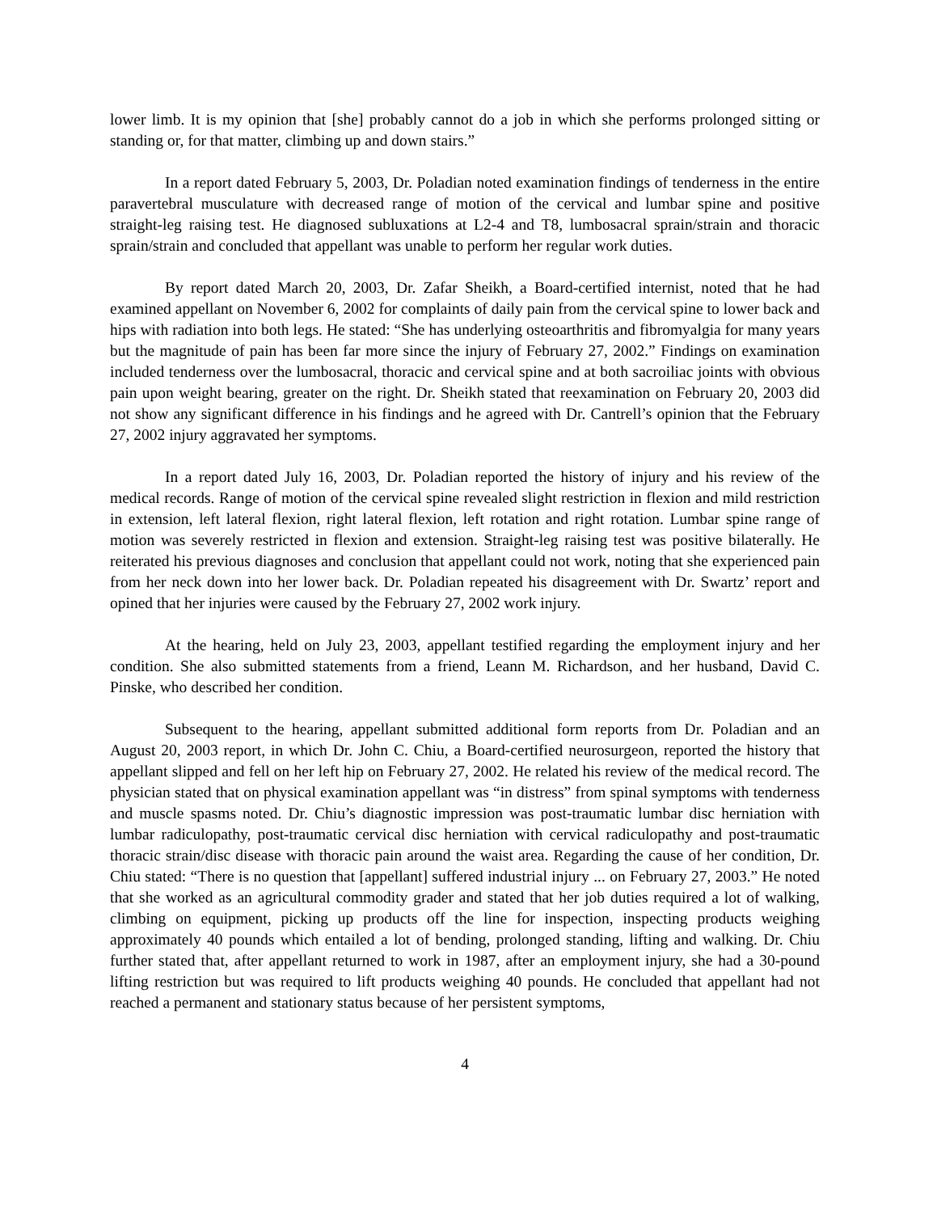lower limb. It is my opinion that [she] probably cannot do a job in which she performs prolonged sitting or standing or, for that matter, climbing up and down stairs.”
In a report dated February 5, 2003, Dr. Poladian noted examination findings of tenderness in the entire paravertebral musculature with decreased range of motion of the cervical and lumbar spine and positive straight-leg raising test. He diagnosed subluxations at L2-4 and T8, lumbosacral sprain/strain and thoracic sprain/strain and concluded that appellant was unable to perform her regular work duties.
By report dated March 20, 2003, Dr. Zafar Sheikh, a Board-certified internist, noted that he had examined appellant on November 6, 2002 for complaints of daily pain from the cervical spine to lower back and hips with radiation into both legs. He stated: “She has underlying osteoarthritis and fibromyalgia for many years but the magnitude of pain has been far more since the injury of February 27, 2002.” Findings on examination included tenderness over the lumbosacral, thoracic and cervical spine and at both sacroiliac joints with obvious pain upon weight bearing, greater on the right. Dr. Sheikh stated that reexamination on February 20, 2003 did not show any significant difference in his findings and he agreed with Dr. Cantrell’s opinion that the February 27, 2002 injury aggravated her symptoms.
In a report dated July 16, 2003, Dr. Poladian reported the history of injury and his review of the medical records. Range of motion of the cervical spine revealed slight restriction in flexion and mild restriction in extension, left lateral flexion, right lateral flexion, left rotation and right rotation. Lumbar spine range of motion was severely restricted in flexion and extension. Straight-leg raising test was positive bilaterally. He reiterated his previous diagnoses and conclusion that appellant could not work, noting that she experienced pain from her neck down into her lower back. Dr. Poladian repeated his disagreement with Dr. Swartz’ report and opined that her injuries were caused by the February 27, 2002 work injury.
At the hearing, held on July 23, 2003, appellant testified regarding the employment injury and her condition. She also submitted statements from a friend, Leann M. Richardson, and her husband, David C. Pinske, who described her condition.
Subsequent to the hearing, appellant submitted additional form reports from Dr. Poladian and an August 20, 2003 report, in which Dr. John C. Chiu, a Board-certified neurosurgeon, reported the history that appellant slipped and fell on her left hip on February 27, 2002. He related his review of the medical record. The physician stated that on physical examination appellant was “in distress” from spinal symptoms with tenderness and muscle spasms noted. Dr. Chiu’s diagnostic impression was post-traumatic lumbar disc herniation with lumbar radiculopathy, post-traumatic cervical disc herniation with cervical radiculopathy and post-traumatic thoracic strain/disc disease with thoracic pain around the waist area. Regarding the cause of her condition, Dr. Chiu stated: “There is no question that [appellant] suffered industrial injury ... on February 27, 2003.” He noted that she worked as an agricultural commodity grader and stated that her job duties required a lot of walking, climbing on equipment, picking up products off the line for inspection, inspecting products weighing approximately 40 pounds which entailed a lot of bending, prolonged standing, lifting and walking. Dr. Chiu further stated that, after appellant returned to work in 1987, after an employment injury, she had a 30-pound lifting restriction but was required to lift products weighing 40 pounds. He concluded that appellant had not reached a permanent and stationary status because of her persistent symptoms,
4